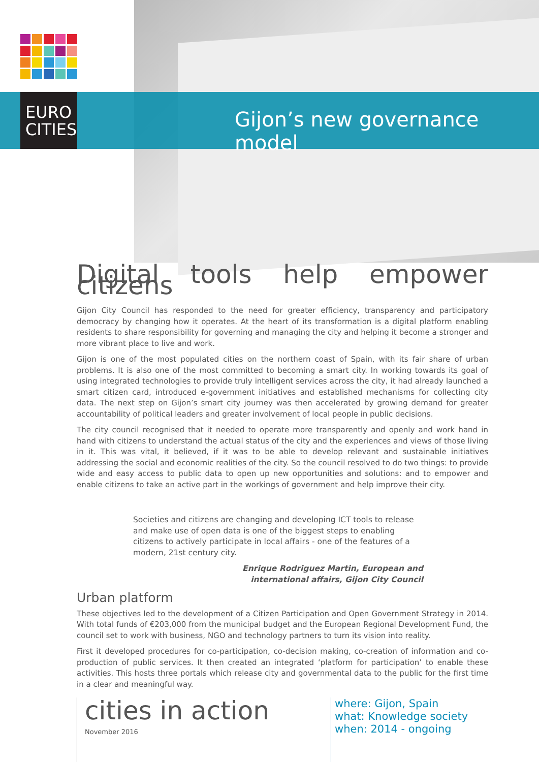EURO CITIES
Gijon’s new governance model
Digital tools help empower citizens
Gijon City Council has responded to the need for greater efficiency, transparency and participatory democracy by changing how it operates. At the heart of its transformation is a digital platform enabling residents to share responsibility for governing and managing the city and helping it become a stronger and more vibrant place to live and work.
Gijon is one of the most populated cities on the northern coast of Spain, with its fair share of urban problems. It is also one of the most committed to becoming a smart city. In working towards its goal of using integrated technologies to provide truly intelligent services across the city, it had already launched a smart citizen card, introduced e-government initiatives and established mechanisms for collecting city data. The next step on Gijon’s smart city journey was then accelerated by growing demand for greater accountability of political leaders and greater involvement of local people in public decisions.
The city council recognised that it needed to operate more transparently and openly and work hand in hand with citizens to understand the actual status of the city and the experiences and views of those living in it. This was vital, it believed, if it was to be able to develop relevant and sustainable initiatives addressing the social and economic realities of the city. So the council resolved to do two things: to provide wide and easy access to public data to open up new opportunities and solutions: and to empower and enable citizens to take an active part in the workings of government and help improve their city.
Societies and citizens are changing and developing ICT tools to release and make use of open data is one of the biggest steps to enabling citizens to actively participate in local affairs - one of the features of a modern, 21st century city.
Enrique Rodriguez Martin, European and
international affairs, Gijon City Council
Urban platform
These objectives led to the development of a Citizen Participation and Open Government Strategy in 2014. With total funds of €203,000 from the municipal budget and the European Regional Development Fund, the council set to work with business, NGO and technology partners to turn its vision into reality.
First it developed procedures for co-participation, co-decision making, co-creation of information and co-production of public services. It then created an integrated ‘platform for participation’ to enable these activities. This hosts three portals which release city and governmental data to the public for the first time in a clear and meaningful way.
cities in action
November 2016
where: Gijon, Spain
what: Knowledge society
when: 2014 - ongoing